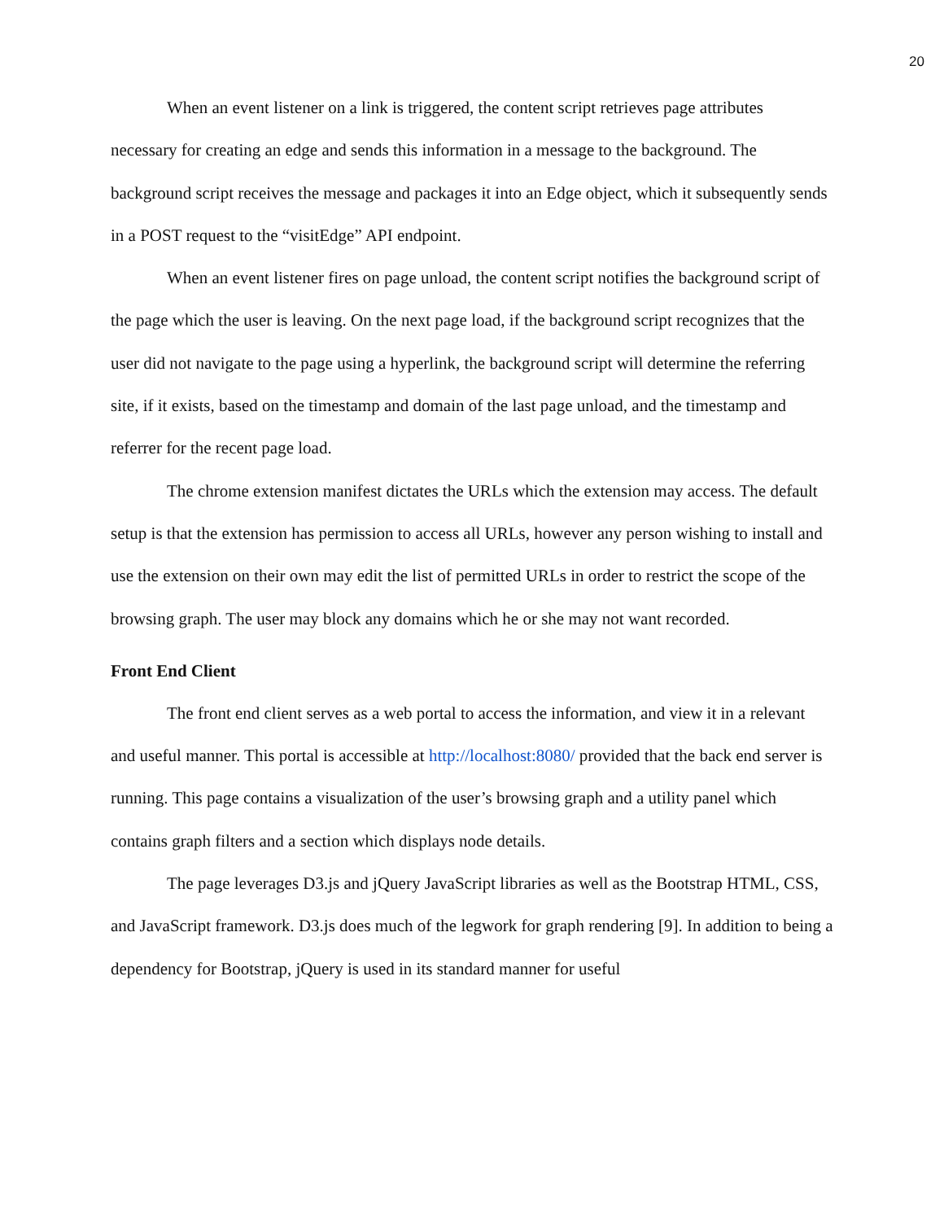20
When an event listener on a link is triggered, the content script retrieves page attributes necessary for creating an edge and sends this information in a message to the background. The background script receives the message and packages it into an Edge object, which it subsequently sends in a POST request to the “visitEdge” API endpoint.
When an event listener fires on page unload, the content script notifies the background script of the page which the user is leaving. On the next page load, if the background script recognizes that the user did not navigate to the page using a hyperlink, the background script will determine the referring site, if it exists, based on the timestamp and domain of the last page unload, and the timestamp and referrer for the recent page load.
The chrome extension manifest dictates the URLs which the extension may access. The default setup is that the extension has permission to access all URLs, however any person wishing to install and use the extension on their own may edit the list of permitted URLs in order to restrict the scope of the browsing graph. The user may block any domains which he or she may not want recorded.
Front End Client
The front end client serves as a web portal to access the information, and view it in a relevant and useful manner. This portal is accessible at http://localhost:8080/ provided that the back end server is running. This page contains a visualization of the user’s browsing graph and a utility panel which contains graph filters and a section which displays node details.
The page leverages D3.js and jQuery JavaScript libraries as well as the Bootstrap HTML, CSS, and JavaScript framework. D3.js does much of the legwork for graph rendering [9]. In addition to being a dependency for Bootstrap, jQuery is used in its standard manner for useful